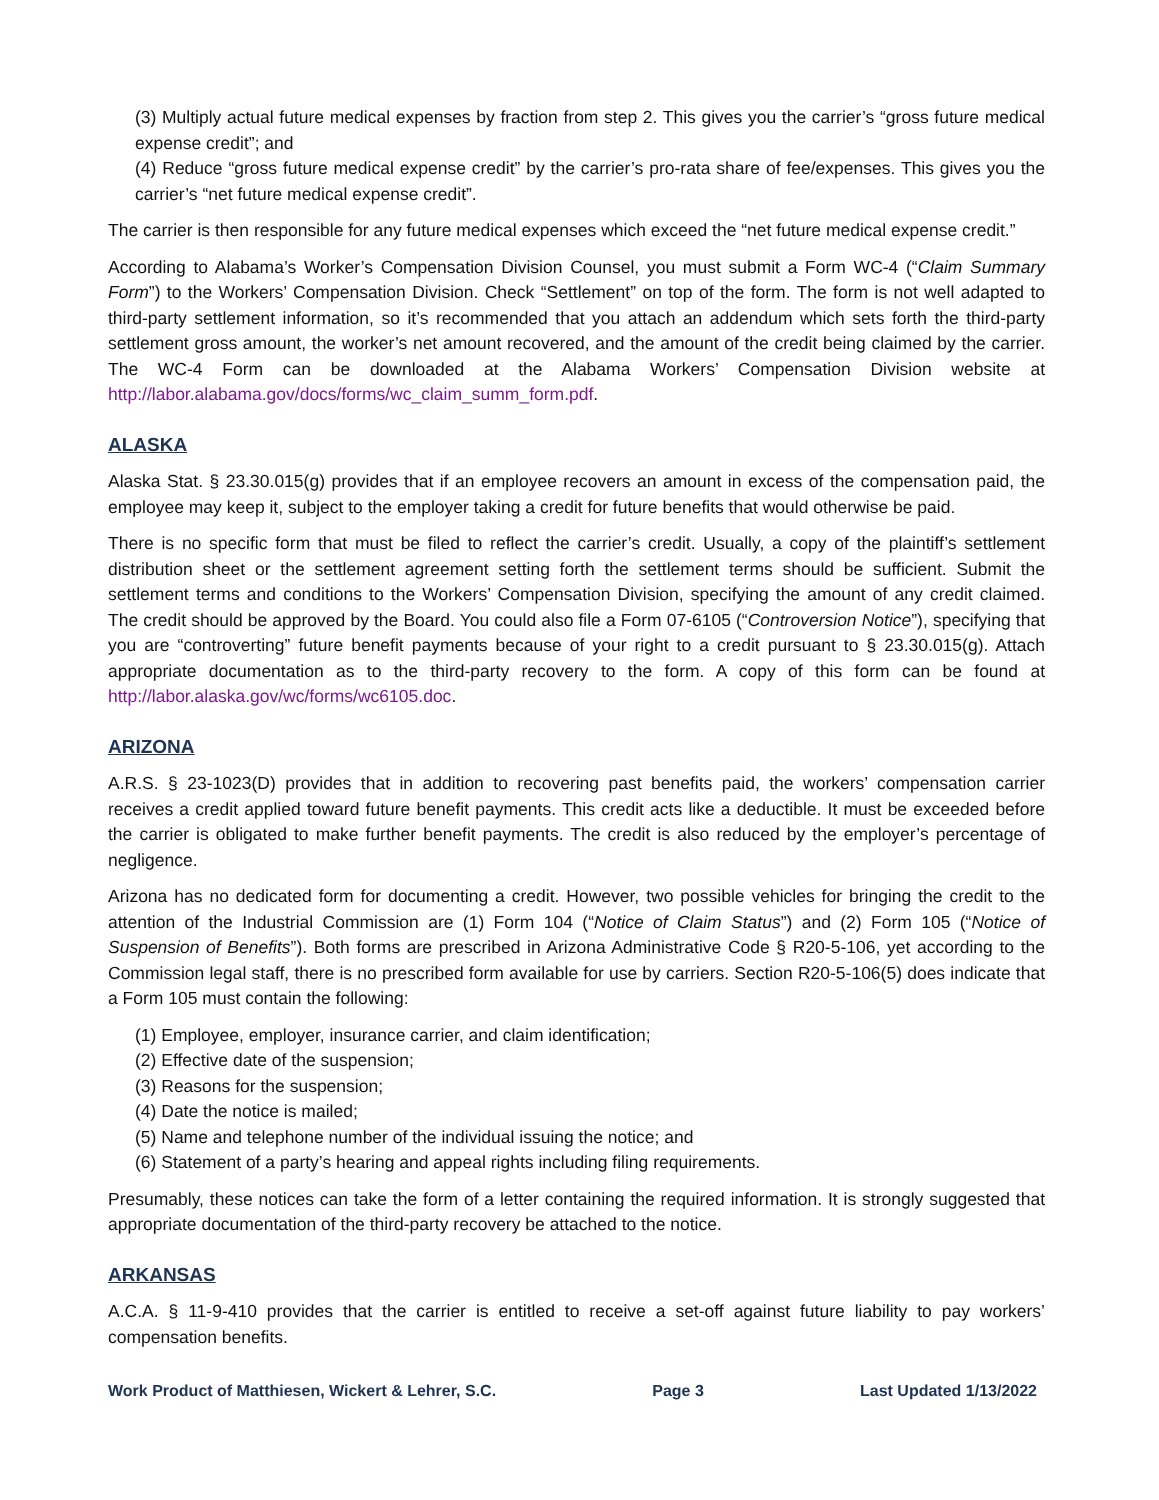(3) Multiply actual future medical expenses by fraction from step 2. This gives you the carrier’s “gross future medical expense credit”; and
(4) Reduce “gross future medical expense credit” by the carrier’s pro-rata share of fee/expenses. This gives you the carrier’s “net future medical expense credit”.
The carrier is then responsible for any future medical expenses which exceed the “net future medical expense credit.”
According to Alabama’s Worker’s Compensation Division Counsel, you must submit a Form WC-4 (“Claim Summary Form”) to the Workers’ Compensation Division. Check “Settlement” on top of the form. The form is not well adapted to third-party settlement information, so it’s recommended that you attach an addendum which sets forth the third-party settlement gross amount, the worker’s net amount recovered, and the amount of the credit being claimed by the carrier. The WC-4 Form can be downloaded at the Alabama Workers’ Compensation Division website at http://labor.alabama.gov/docs/forms/wc_claim_summ_form.pdf.
ALASKA
Alaska Stat. § 23.30.015(g) provides that if an employee recovers an amount in excess of the compensation paid, the employee may keep it, subject to the employer taking a credit for future benefits that would otherwise be paid.
There is no specific form that must be filed to reflect the carrier’s credit. Usually, a copy of the plaintiff’s settlement distribution sheet or the settlement agreement setting forth the settlement terms should be sufficient. Submit the settlement terms and conditions to the Workers’ Compensation Division, specifying the amount of any credit claimed. The credit should be approved by the Board. You could also file a Form 07-6105 (“Controversion Notice”), specifying that you are “controverting” future benefit payments because of your right to a credit pursuant to § 23.30.015(g). Attach appropriate documentation as to the third-party recovery to the form. A copy of this form can be found at http://labor.alaska.gov/wc/forms/wc6105.doc.
ARIZONA
A.R.S. § 23-1023(D) provides that in addition to recovering past benefits paid, the workers’ compensation carrier receives a credit applied toward future benefit payments. This credit acts like a deductible. It must be exceeded before the carrier is obligated to make further benefit payments. The credit is also reduced by the employer’s percentage of negligence.
Arizona has no dedicated form for documenting a credit. However, two possible vehicles for bringing the credit to the attention of the Industrial Commission are (1) Form 104 (“Notice of Claim Status”) and (2) Form 105 (“Notice of Suspension of Benefits”). Both forms are prescribed in Arizona Administrative Code § R20-5-106, yet according to the Commission legal staff, there is no prescribed form available for use by carriers. Section R20-5-106(5) does indicate that a Form 105 must contain the following:
(1) Employee, employer, insurance carrier, and claim identification;
(2) Effective date of the suspension;
(3) Reasons for the suspension;
(4) Date the notice is mailed;
(5) Name and telephone number of the individual issuing the notice; and
(6) Statement of a party’s hearing and appeal rights including filing requirements.
Presumably, these notices can take the form of a letter containing the required information. It is strongly suggested that appropriate documentation of the third-party recovery be attached to the notice.
ARKANSAS
A.C.A. § 11-9-410 provides that the carrier is entitled to receive a set-off against future liability to pay workers’ compensation benefits.
Work Product of Matthiesen, Wickert & Lehrer, S.C. Page 3 Last Updated 1/13/2022